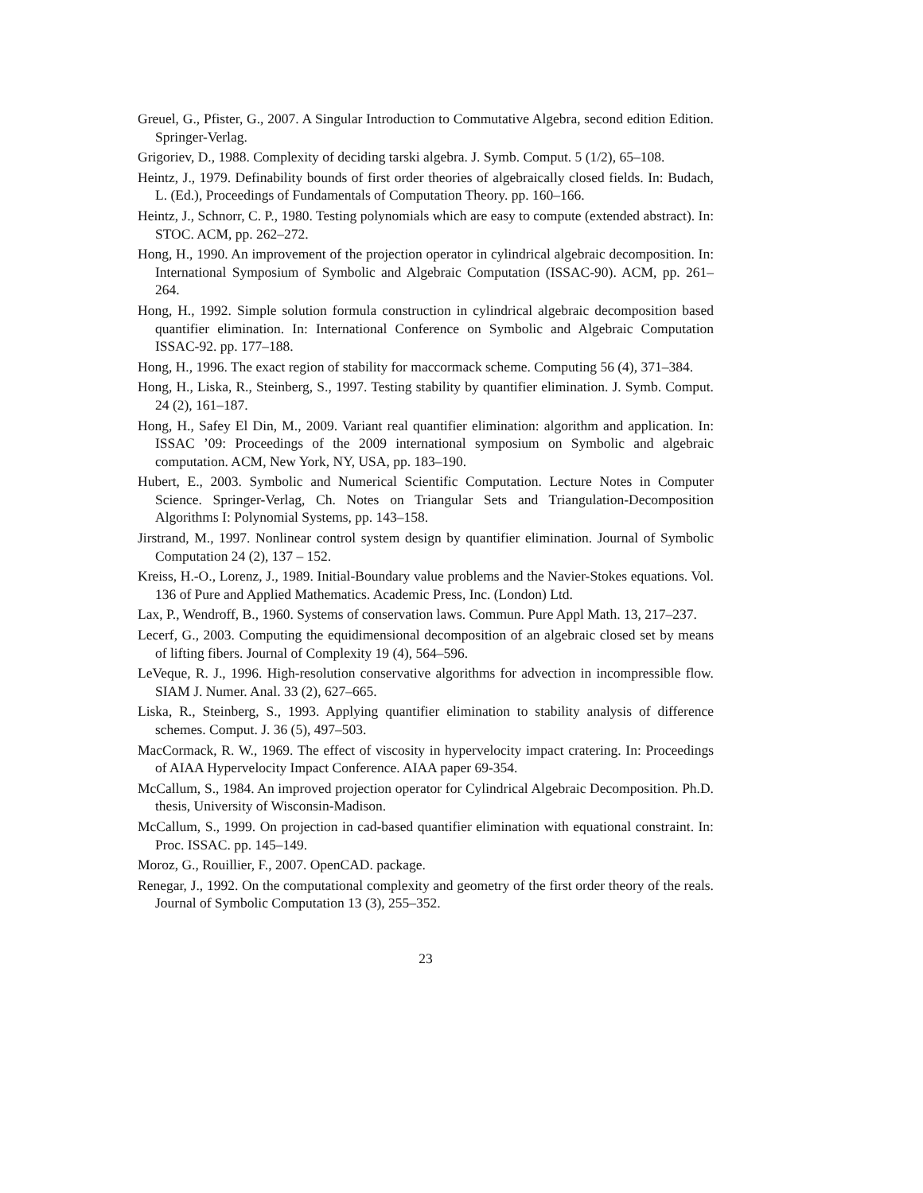Greuel, G., Pfister, G., 2007. A Singular Introduction to Commutative Algebra, second edition Edition. Springer-Verlag.
Grigoriev, D., 1988. Complexity of deciding tarski algebra. J. Symb. Comput. 5 (1/2), 65–108.
Heintz, J., 1979. Definability bounds of first order theories of algebraically closed fields. In: Budach, L. (Ed.), Proceedings of Fundamentals of Computation Theory. pp. 160–166.
Heintz, J., Schnorr, C. P., 1980. Testing polynomials which are easy to compute (extended abstract). In: STOC. ACM, pp. 262–272.
Hong, H., 1990. An improvement of the projection operator in cylindrical algebraic decomposition. In: International Symposium of Symbolic and Algebraic Computation (ISSAC-90). ACM, pp. 261–264.
Hong, H., 1992. Simple solution formula construction in cylindrical algebraic decomposition based quantifier elimination. In: International Conference on Symbolic and Algebraic Computation ISSAC-92. pp. 177–188.
Hong, H., 1996. The exact region of stability for maccormack scheme. Computing 56 (4), 371–384.
Hong, H., Liska, R., Steinberg, S., 1997. Testing stability by quantifier elimination. J. Symb. Comput. 24 (2), 161–187.
Hong, H., Safey El Din, M., 2009. Variant real quantifier elimination: algorithm and application. In: ISSAC ’09: Proceedings of the 2009 international symposium on Symbolic and algebraic computation. ACM, New York, NY, USA, pp. 183–190.
Hubert, E., 2003. Symbolic and Numerical Scientific Computation. Lecture Notes in Computer Science. Springer-Verlag, Ch. Notes on Triangular Sets and Triangulation-Decomposition Algorithms I: Polynomial Systems, pp. 143–158.
Jirstrand, M., 1997. Nonlinear control system design by quantifier elimination. Journal of Symbolic Computation 24 (2), 137 – 152.
Kreiss, H.-O., Lorenz, J., 1989. Initial-Boundary value problems and the Navier-Stokes equations. Vol. 136 of Pure and Applied Mathematics. Academic Press, Inc. (London) Ltd.
Lax, P., Wendroff, B., 1960. Systems of conservation laws. Commun. Pure Appl Math. 13, 217–237.
Lecerf, G., 2003. Computing the equidimensional decomposition of an algebraic closed set by means of lifting fibers. Journal of Complexity 19 (4), 564–596.
LeVeque, R. J., 1996. High-resolution conservative algorithms for advection in incompressible flow. SIAM J. Numer. Anal. 33 (2), 627–665.
Liska, R., Steinberg, S., 1993. Applying quantifier elimination to stability analysis of difference schemes. Comput. J. 36 (5), 497–503.
MacCormack, R. W., 1969. The effect of viscosity in hypervelocity impact cratering. In: Proceedings of AIAA Hypervelocity Impact Conference. AIAA paper 69-354.
McCallum, S., 1984. An improved projection operator for Cylindrical Algebraic Decomposition. Ph.D. thesis, University of Wisconsin-Madison.
McCallum, S., 1999. On projection in cad-based quantifier elimination with equational constraint. In: Proc. ISSAC. pp. 145–149.
Moroz, G., Rouillier, F., 2007. OpenCAD. package.
Renegar, J., 1992. On the computational complexity and geometry of the first order theory of the reals. Journal of Symbolic Computation 13 (3), 255–352.
23